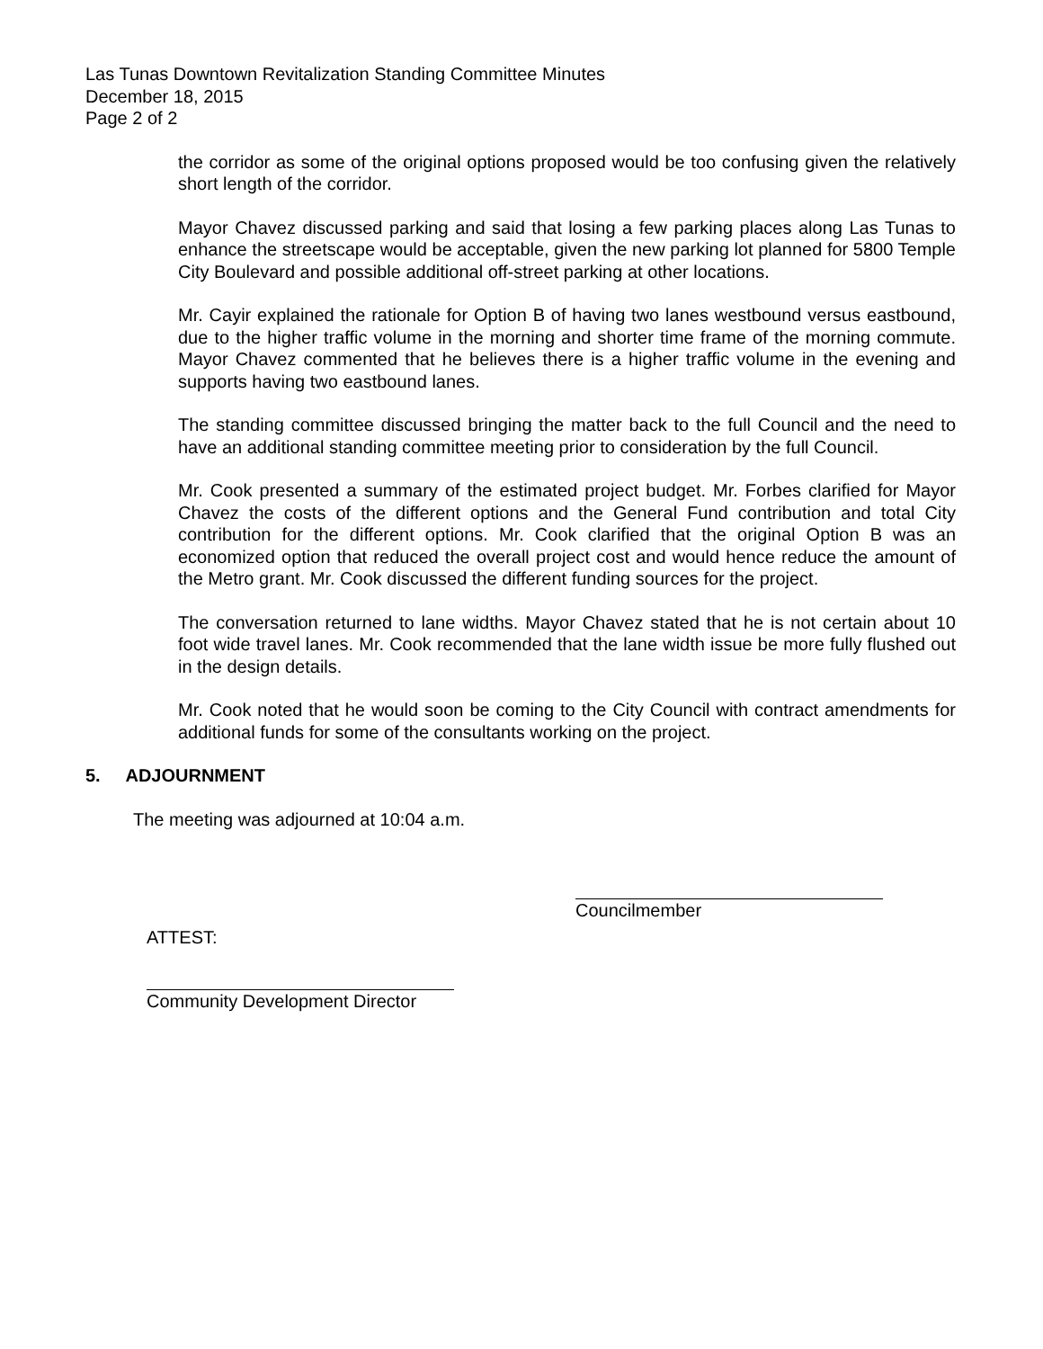Las Tunas Downtown Revitalization Standing Committee Minutes
December 18, 2015
Page 2 of 2
the corridor as some of the original options proposed would be too confusing given the relatively short length of the corridor.
Mayor Chavez discussed parking and said that losing a few parking places along Las Tunas to enhance the streetscape would be acceptable, given the new parking lot planned for 5800 Temple City Boulevard and possible additional off-street parking at other locations.
Mr. Cayir explained the rationale for Option B of having two lanes westbound versus eastbound, due to the higher traffic volume in the morning and shorter time frame of the morning commute. Mayor Chavez commented that he believes there is a higher traffic volume in the evening and supports having two eastbound lanes.
The standing committee discussed bringing the matter back to the full Council and the need to have an additional standing committee meeting prior to consideration by the full Council.
Mr. Cook presented a summary of the estimated project budget. Mr. Forbes clarified for Mayor Chavez the costs of the different options and the General Fund contribution and total City contribution for the different options. Mr. Cook clarified that the original Option B was an economized option that reduced the overall project cost and would hence reduce the amount of the Metro grant. Mr. Cook discussed the different funding sources for the project.
The conversation returned to lane widths. Mayor Chavez stated that he is not certain about 10 foot wide travel lanes. Mr. Cook recommended that the lane width issue be more fully flushed out in the design details.
Mr. Cook noted that he would soon be coming to the City Council with contract amendments for additional funds for some of the consultants working on the project.
5. ADJOURNMENT
The meeting was adjourned at 10:04 a.m.
Councilmember
ATTEST:
Community Development Director